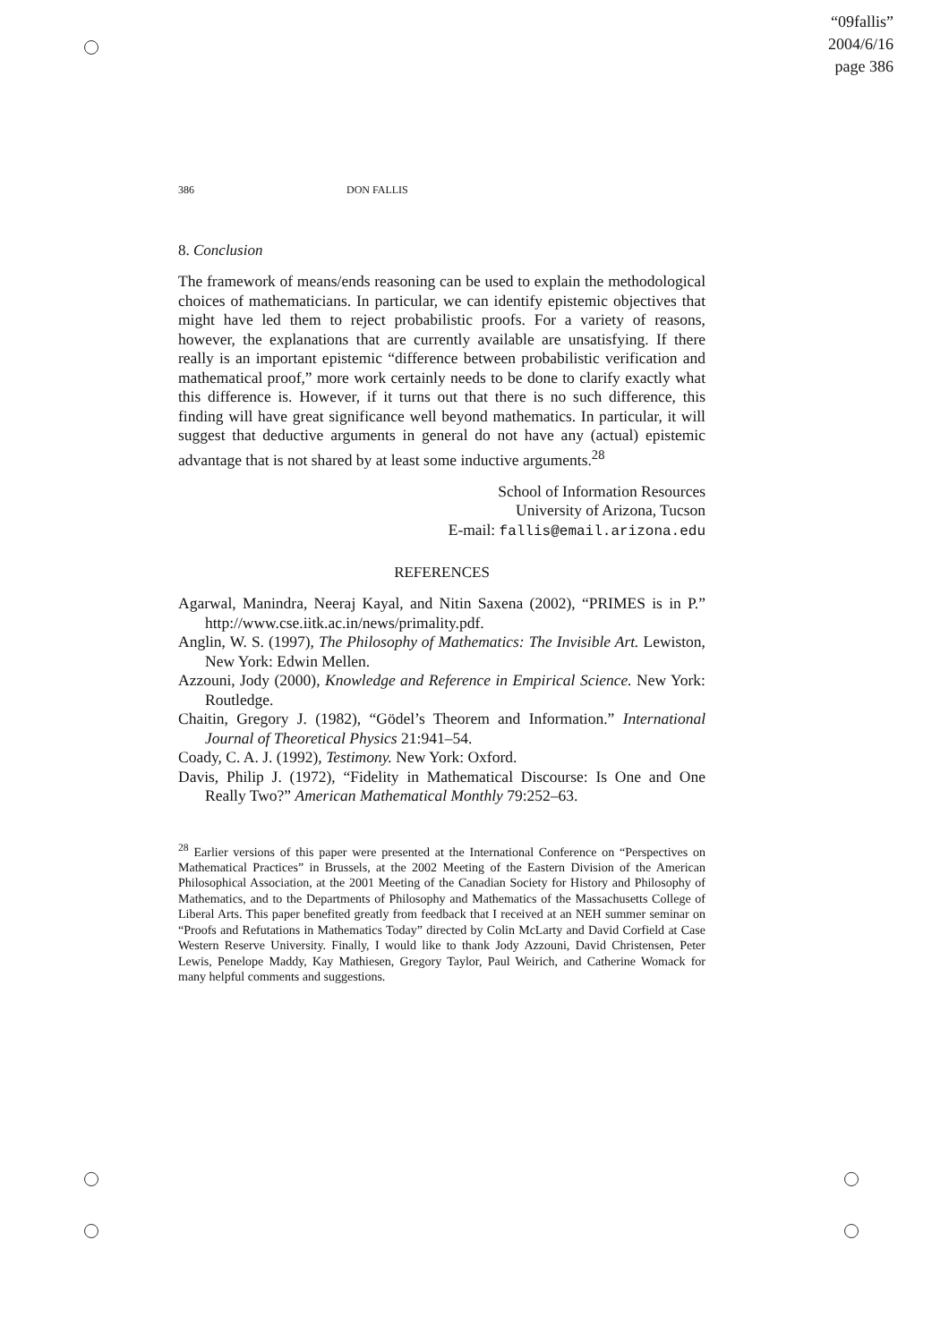“09fallis”
2004/6/16
page 386
386 DON FALLIS
8. Conclusion
The framework of means/ends reasoning can be used to explain the methodological choices of mathematicians. In particular, we can identify epistemic objectives that might have led them to reject probabilistic proofs. For a variety of reasons, however, the explanations that are currently available are unsatisfying. If there really is an important epistemic “difference between probabilistic verification and mathematical proof,” more work certainly needs to be done to clarify exactly what this difference is. However, if it turns out that there is no such difference, this finding will have great significance well beyond mathematics. In particular, it will suggest that deductive arguments in general do not have any (actual) epistemic advantage that is not shared by at least some inductive arguments.<sup>28</sup>
School of Information Resources
University of Arizona, Tucson
E-mail: fallis@email.arizona.edu
REFERENCES
Agarwal, Manindra, Neeraj Kayal, and Nitin Saxena (2002), “PRIMES is in P.” http://www.cse.iitk.ac.in/news/primality.pdf.
Anglin, W. S. (1997), The Philosophy of Mathematics: The Invisible Art. Lewiston, New York: Edwin Mellen.
Azzouni, Jody (2000), Knowledge and Reference in Empirical Science. New York: Routledge.
Chaitin, Gregory J. (1982), “Gödel’s Theorem and Information.” International Journal of Theoretical Physics 21:941–54.
Coady, C. A. J. (1992), Testimony. New York: Oxford.
Davis, Philip J. (1972), “Fidelity in Mathematical Discourse: Is One and One Really Two?” American Mathematical Monthly 79:252–63.
<sup>28</sup> Earlier versions of this paper were presented at the International Conference on “Perspectives on Mathematical Practices” in Brussels, at the 2002 Meeting of the Eastern Division of the American Philosophical Association, at the 2001 Meeting of the Canadian Society for History and Philosophy of Mathematics, and to the Departments of Philosophy and Mathematics of the Massachusetts College of Liberal Arts. This paper benefited greatly from feedback that I received at an NEH summer seminar on “Proofs and Refutations in Mathematics Today” directed by Colin McLarty and David Corfield at Case Western Reserve University. Finally, I would like to thank Jody Azzouni, David Christensen, Peter Lewis, Penelope Maddy, Kay Mathiesen, Gregory Taylor, Paul Weirich, and Catherine Womack for many helpful comments and suggestions.